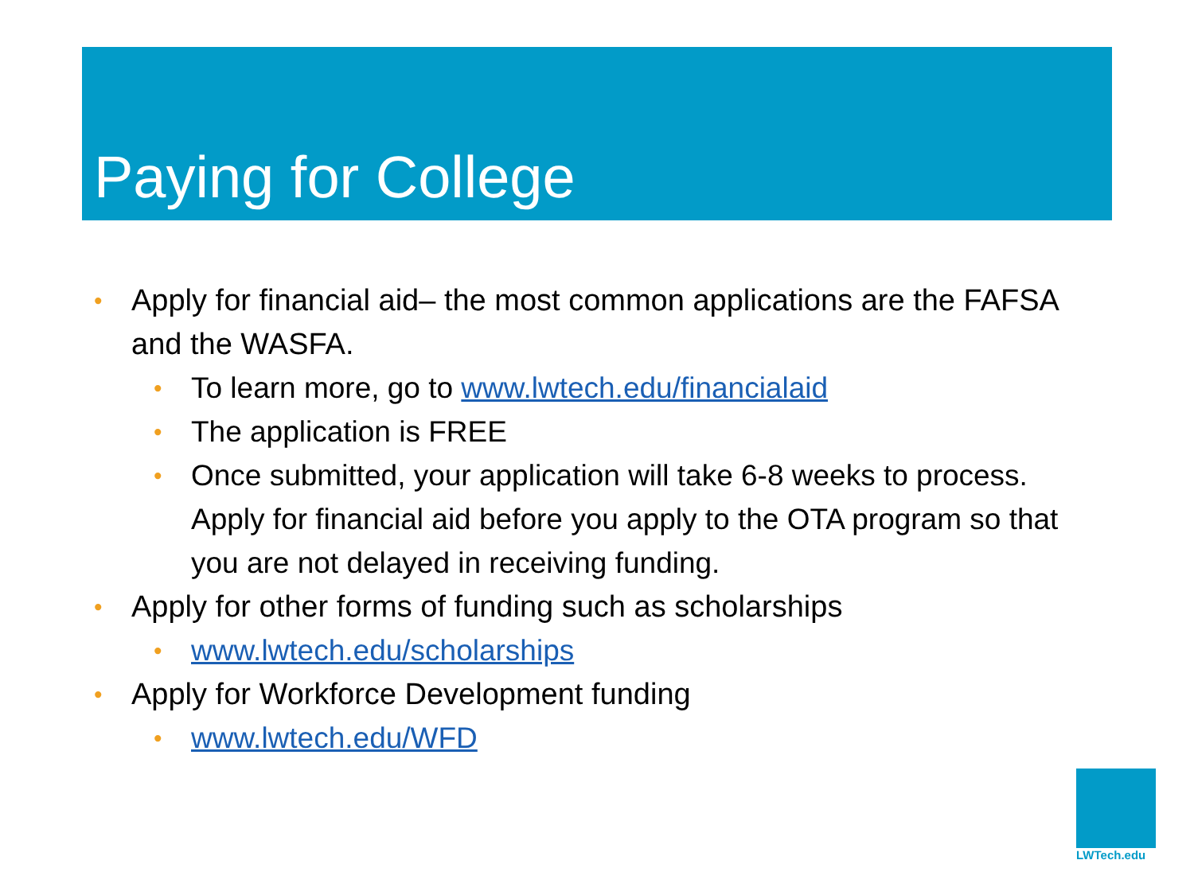Paying for College
• Apply for financial aid– the most common applications are the FAFSA and the WASFA.
• To learn more, go to www.lwtech.edu/financialaid
• The application is FREE
• Once submitted, your application will take 6-8 weeks to process. Apply for financial aid before you apply to the OTA program so that you are not delayed in receiving funding.
• Apply for other forms of funding such as scholarships
• www.lwtech.edu/scholarships
• Apply for Workforce Development funding
• www.lwtech.edu/WFD
LWTech.edu